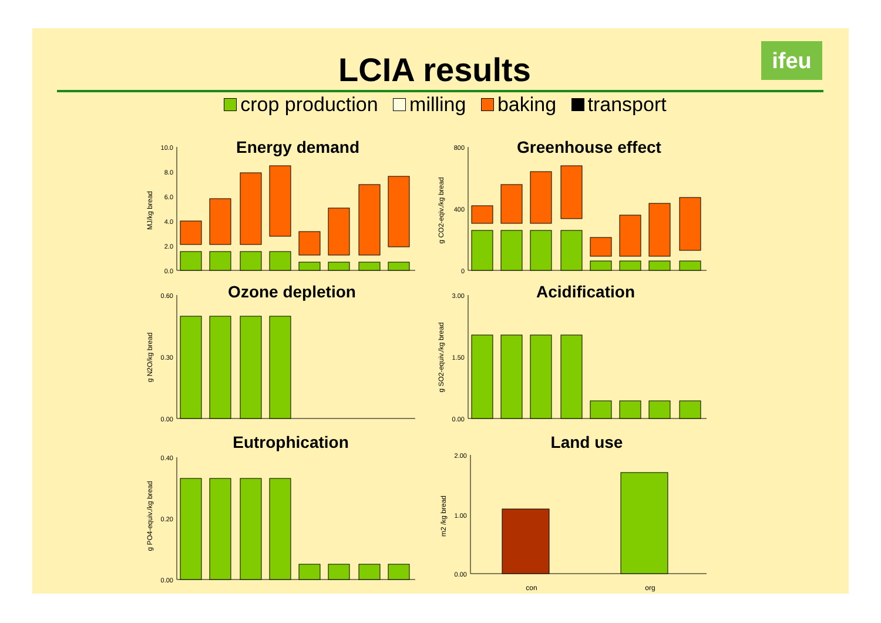LCIA results ifeu
crop production milling baking transport
Energy demand
Greenhouse effect
Ozone depletion
Acidification
Eutrophication
Land use
MJ/kg bread
g CO2-eqiv./kg bread
g N2O/kg bread
g SO2-equiv./kg bread
g PO4-equiv./kg bread
m2 /kg bread
con
org
10.0
8.0
6.0
4.0
2.0
0.0
800
400
0
0.60
0.30
0.00
3.00
1.50
0.00
0.40
0.20
0.00
2.00
1.00
0.00